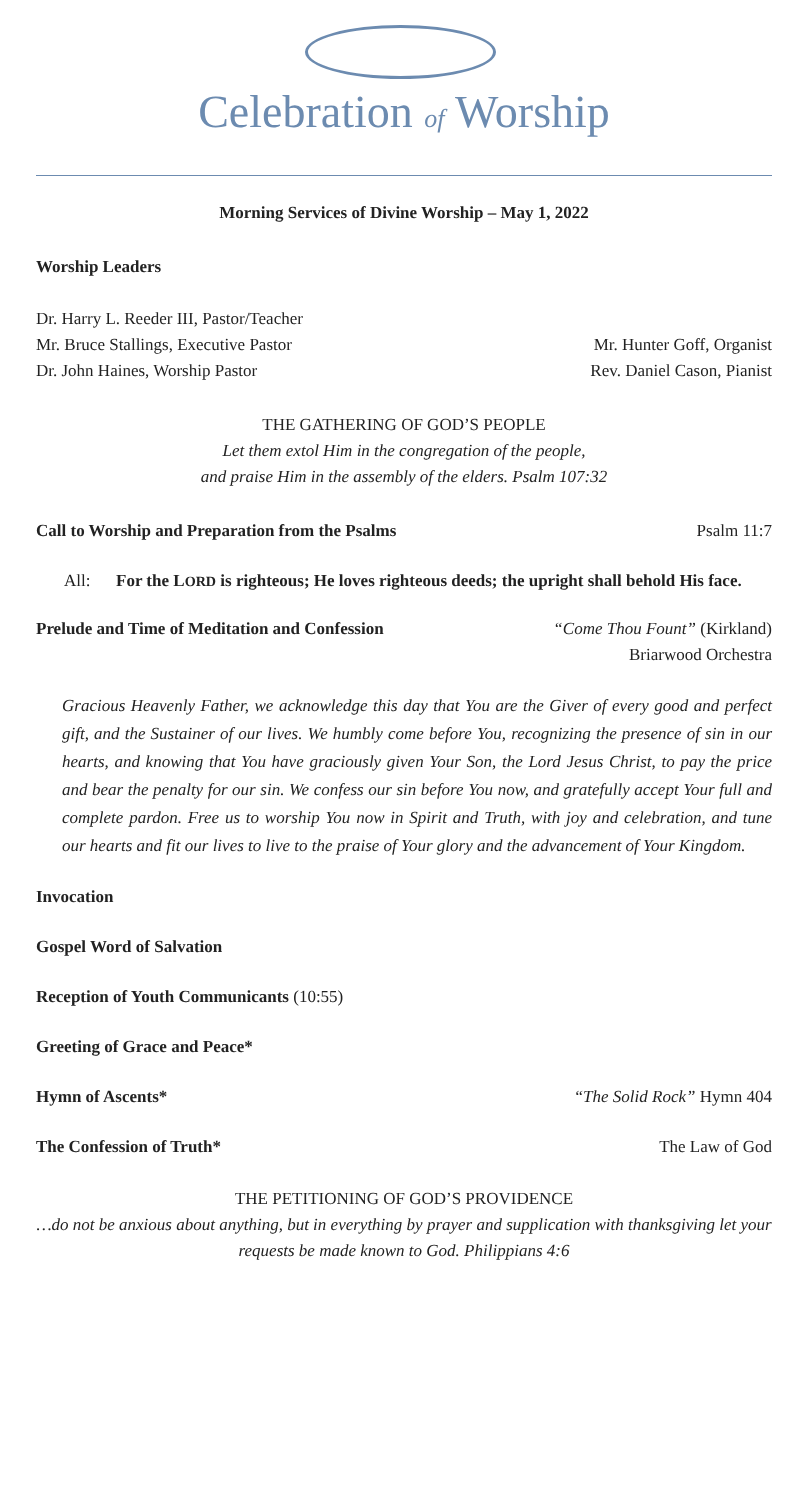Celebration of Worship
Morning Services of Divine Worship – May 1, 2022
Worship Leaders
Dr. Harry L. Reeder III, Pastor/Teacher
Mr. Bruce Stallings, Executive Pastor
Mr. Hunter Goff, Organist
Dr. John Haines, Worship Pastor
Rev. Daniel Cason, Pianist
THE GATHERING OF GOD’S PEOPLE
Let them extol Him in the congregation of the people,
and praise Him in the assembly of the elders. Psalm 107:32
Call to Worship and Preparation from the Psalms
Psalm 11:7
All: For the LORD is righteous; He loves righteous deeds; the upright shall behold His face.
Prelude and Time of Meditation and Confession
“Come Thou Fount” (Kirkland)
Briarwood Orchestra
Gracious Heavenly Father, we acknowledge this day that You are the Giver of every good and perfect gift, and the Sustainer of our lives. We humbly come before You, recognizing the presence of sin in our hearts, and knowing that You have graciously given Your Son, the Lord Jesus Christ, to pay the price and bear the penalty for our sin. We confess our sin before You now, and gratefully accept Your full and complete pardon. Free us to worship You now in Spirit and Truth, with joy and celebration, and tune our hearts and fit our lives to live to the praise of Your glory and the advancement of Your Kingdom.
Invocation
Gospel Word of Salvation
Reception of Youth Communicants (10:55)
Greeting of Grace and Peace*
Hymn of Ascents* “The Solid Rock” Hymn 404
The Confession of Truth* The Law of God
THE PETITIONING OF GOD’S PROVIDENCE
…do not be anxious about anything, but in everything by prayer and supplication with thanksgiving let your requests be made known to God. Philippians 4:6